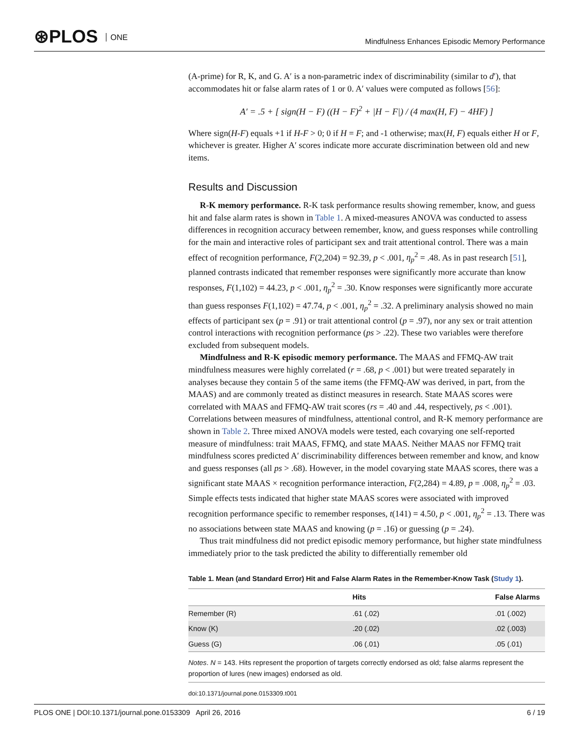⊛PLOS ONE
Mindfulness Enhances Episodic Memory Performance
(A-prime) for R, K, and G. A′ is a non-parametric index of discriminability (similar to d′), that accommodates hit or false alarm rates of 1 or 0. A′ values were computed as follows [56]:
A′ = .5 + [ sign(H − F) ((H − F)<sup>2</sup> + |H − F|) / (4 max(H, F) − 4HF) ]
Where sign(H-F) equals +1 if H-F > 0; 0 if H = F; and -1 otherwise; max(H, F) equals either H or F, whichever is greater. Higher A′ scores indicate more accurate discrimination between old and new items.
Results and Discussion
R-K memory performance. R-K task performance results showing remember, know, and guess hit and false alarm rates is shown in Table 1. A mixed-measures ANOVA was conducted to assess differences in recognition accuracy between remember, know, and guess responses while controlling for the main and interactive roles of participant sex and trait attentional control. There was a main effect of recognition performance, F(2,204) = 92.39, p < .001, η<sub>p</sub><sup>2</sup> = .48. As in past research [51], planned contrasts indicated that remember responses were significantly more accurate than know responses, F(1,102) = 44.23, p < .001, η<sub>p</sub><sup>2</sup> = .30. Know responses were significantly more accurate than guess responses F(1,102) = 47.74, p < .001, η<sub>p</sub><sup>2</sup> = .32. A preliminary analysis showed no main effects of participant sex (p = .91) or trait attentional control (p = .97), nor any sex or trait attention control interactions with recognition performance (ps > .22). These two variables were therefore excluded from subsequent models.
Mindfulness and R-K episodic memory performance. The MAAS and FFMQ-AW trait mindfulness measures were highly correlated (r = .68, p < .001) but were treated separately in analyses because they contain 5 of the same items (the FFMQ-AW was derived, in part, from the MAAS) and are commonly treated as distinct measures in research. State MAAS scores were correlated with MAAS and FFMQ-AW trait scores (rs = .40 and .44, respectively, ps < .001). Correlations between measures of mindfulness, attentional control, and R-K memory performance are shown in Table 2. Three mixed ANOVA models were tested, each covarying one self-reported measure of mindfulness: trait MAAS, FFMQ, and state MAAS. Neither MAAS nor FFMQ trait mindfulness scores predicted A′ discriminability differences between remember and know, and know and guess responses (all ps > .68). However, in the model covarying state MAAS scores, there was a significant state MAAS × recognition performance interaction, F(2,284) = 4.89, p = .008, η<sub>p</sub><sup>2</sup> = .03. Simple effects tests indicated that higher state MAAS scores were associated with improved recognition performance specific to remember responses, t(141) = 4.50, p < .001, η<sub>p</sub><sup>2</sup> = .13. There was no associations between state MAAS and knowing (p = .16) or guessing (p = .24).
Thus trait mindfulness did not predict episodic memory performance, but higher state mindfulness immediately prior to the task predicted the ability to differentially remember old
Table 1. Mean (and Standard Error) Hit and False Alarm Rates in the Remember-Know Task (Study 1).
| | Hits | False Alarms |
| --- | --- | --- |
| Remember (R) | .61 (.02) | .01 (.002) |
| Know (K) | .20 (.02) | .02 (.003) |
| Guess (G) | .06 (.01) | .05 (.01) |
Notes. N = 143. Hits represent the proportion of targets correctly endorsed as old; false alarms represent the proportion of lures (new images) endorsed as old.
doi:10.1371/journal.pone.0153309.t001
PLOS ONE | DOI:10.1371/journal.pone.0153309 April 26, 2016 6 / 19